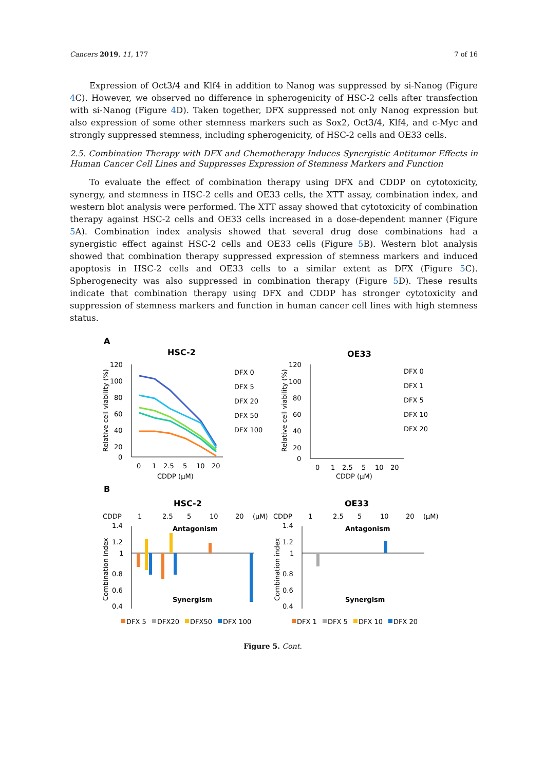Cancers 2019, 11, 177 7 of 16
Expression of Oct3/4 and Klf4 in addition to Nanog was suppressed by si-Nanog (Figure 4 C). However, we observed no difference in spherogenicity of HSC-2 cells after transfection with si-Nanog (Figure 4 D). Taken together, DFX suppressed not only Nanog expression but also expression of some other stemness markers such as Sox2, Oct3/4, Klf4, and c-Myc and strongly suppressed stemness, including spherogenicity, of HSC-2 cells and OE33 cells.
2.5. Combination Therapy with DFX and Chemotherapy Induces Synergistic Antitumor Effects in Human Cancer Cell Lines and Suppresses Expression of Stemness Markers and Function
To evaluate the effect of combination therapy using DFX and CDDP on cytotoxicity, synergy, and stemness in HSC-2 cells and OE33 cells, the XTT assay, combination index, and western blot analysis were performed. The XTT assay showed that cytotoxicity of combination therapy against HSC-2 cells and OE33 cells increased in a dose-dependent manner (Figure 5 A). Combination index analysis showed that several drug dose combinations had a synergistic effect against HSC-2 cells and OE33 cells (Figure 5 B). Western blot analysis showed that combination therapy suppressed expression of stemness markers and induced apoptosis in HSC-2 cells and OE33 cells to a similar extent as DFX (Figure 5 C). Spherogenecity was also suppressed in combination therapy (Figure 5 D). These results indicate that combination therapy using DFX and CDDP has stronger cytotoxicity and suppression of stemness markers and function in human cancer cell lines with high stemness status.
A
HSC-2
OE33
120
100
80
60
40
20
0
0
1
2.5
5
10
20
CDDP (μM)
DFX 0
DFX 5
DFX 20
DFX 50
DFX 100
Relative cell viability (%)
120
100
80
60
40
20
0
Relative cell viability (%)
0
1
2.5
5
10
20
CDDP (μM)
DFX 0
DFX 1
DFX 5
DFX 10
DFX 20
B
HSC-2
OE33
CDDP
1
2.5
5
10
20
(μM)
CDDP
1
2.5
5
10
20
(μM)
Antagonism
Antagonism
Synergism
Synergism
1.4
1.2
1
0.8
0.6
0.4
1.4
1.2
1
0.8
0.6
0.4
Combination index
Combination index
DFX 5
DFX20
DFX50
DFX 100
DFX 1
DFX 5
DFX 10
DFX 20
Figure 5. Cont.